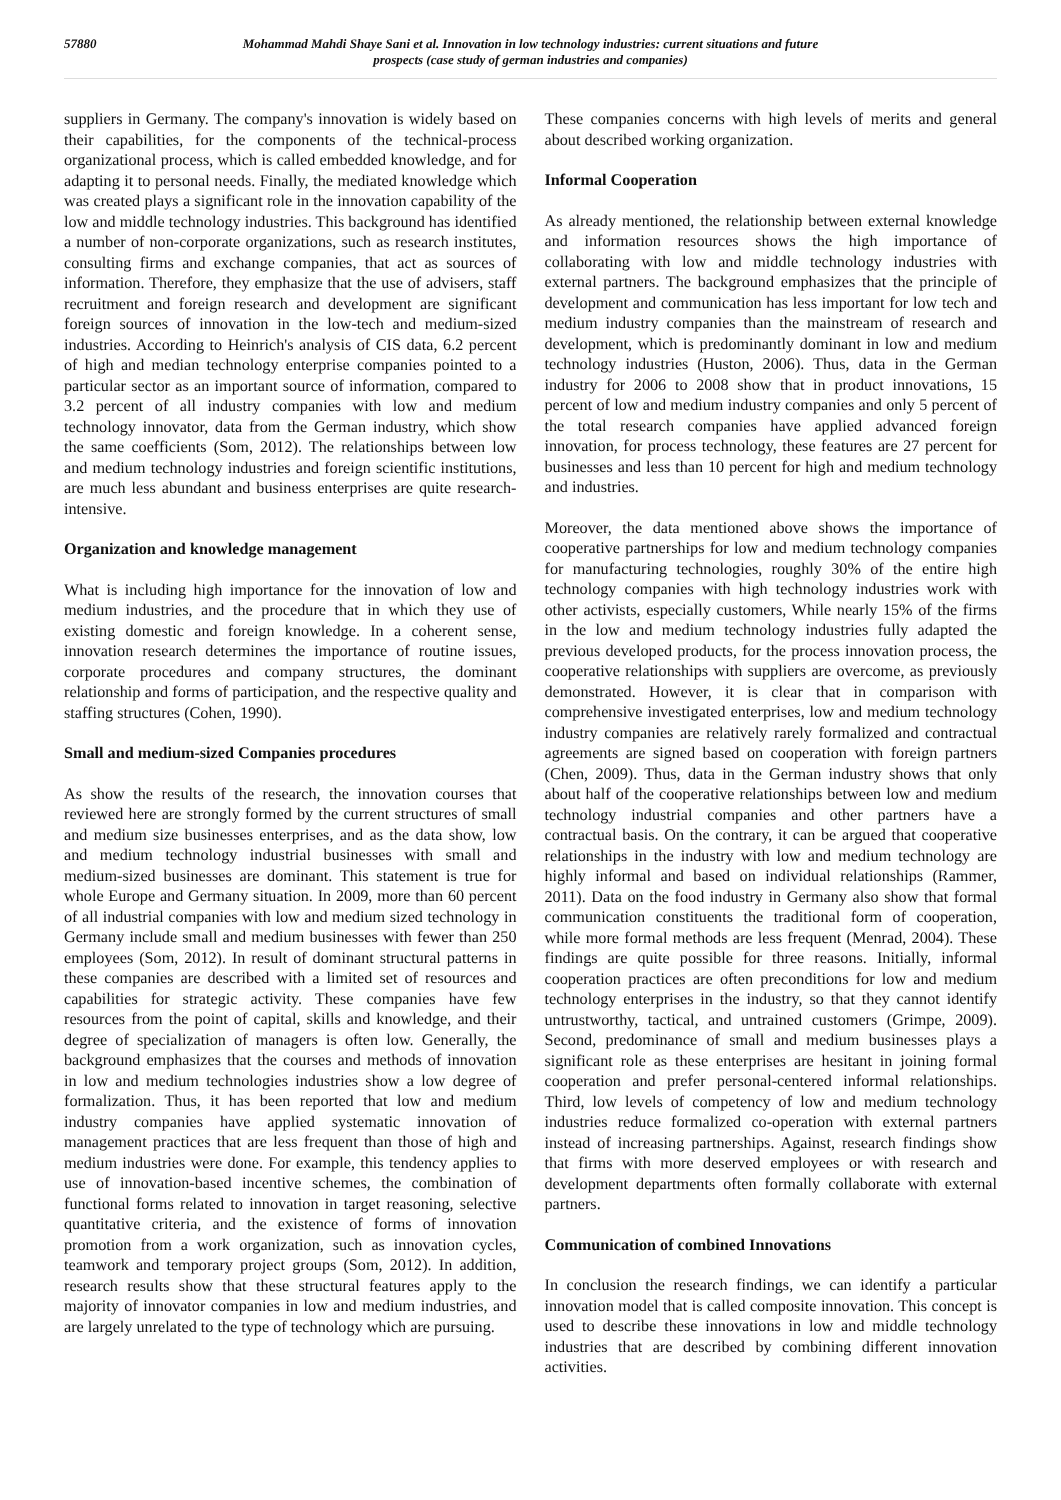57880 Mohammad Mahdi Shaye Sani et al. Innovation in low technology industries: current situations and future prospects (case study of german industries and companies)
suppliers in Germany. The company's innovation is widely based on their capabilities, for the components of the technical-process organizational process, which is called embedded knowledge, and for adapting it to personal needs. Finally, the mediated knowledge which was created plays a significant role in the innovation capability of the low and middle technology industries. This background has identified a number of non-corporate organizations, such as research institutes, consulting firms and exchange companies, that act as sources of information. Therefore, they emphasize that the use of advisers, staff recruitment and foreign research and development are significant foreign sources of innovation in the low-tech and medium-sized industries. According to Heinrich's analysis of CIS data, 6.2 percent of high and median technology enterprise companies pointed to a particular sector as an important source of information, compared to 3.2 percent of all industry companies with low and medium technology innovator, data from the German industry, which show the same coefficients (Som, 2012). The relationships between low and medium technology industries and foreign scientific institutions, are much less abundant and business enterprises are quite research-intensive.
Organization and knowledge management
What is including high importance for the innovation of low and medium industries, and the procedure that in which they use of existing domestic and foreign knowledge. In a coherent sense, innovation research determines the importance of routine issues, corporate procedures and company structures, the dominant relationship and forms of participation, and the respective quality and staffing structures (Cohen, 1990).
Small and medium-sized Companies procedures
As show the results of the research, the innovation courses that reviewed here are strongly formed by the current structures of small and medium size businesses enterprises, and as the data show, low and medium technology industrial businesses with small and medium-sized businesses are dominant. This statement is true for whole Europe and Germany situation. In 2009, more than 60 percent of all industrial companies with low and medium sized technology in Germany include small and medium businesses with fewer than 250 employees (Som, 2012). In result of dominant structural patterns in these companies are described with a limited set of resources and capabilities for strategic activity. These companies have few resources from the point of capital, skills and knowledge, and their degree of specialization of managers is often low. Generally, the background emphasizes that the courses and methods of innovation in low and medium technologies industries show a low degree of formalization. Thus, it has been reported that low and medium industry companies have applied systematic innovation of management practices that are less frequent than those of high and medium industries were done. For example, this tendency applies to use of innovation-based incentive schemes, the combination of functional forms related to innovation in target reasoning, selective quantitative criteria, and the existence of forms of innovation promotion from a work organization, such as innovation cycles, teamwork and temporary project groups (Som, 2012). In addition, research results show that these structural features apply to the majority of innovator companies in low and medium industries, and are largely unrelated to the type of technology which are pursuing.
These companies concerns with high levels of merits and general about described working organization.
Informal Cooperation
As already mentioned, the relationship between external knowledge and information resources shows the high importance of collaborating with low and middle technology industries with external partners. The background emphasizes that the principle of development and communication has less important for low tech and medium industry companies than the mainstream of research and development, which is predominantly dominant in low and medium technology industries (Huston, 2006). Thus, data in the German industry for 2006 to 2008 show that in product innovations, 15 percent of low and medium industry companies and only 5 percent of the total research companies have applied advanced foreign innovation, for process technology, these features are 27 percent for businesses and less than 10 percent for high and medium technology and industries.
Moreover, the data mentioned above shows the importance of cooperative partnerships for low and medium technology companies for manufacturing technologies, roughly 30% of the entire high technology companies with high technology industries work with other activists, especially customers, While nearly 15% of the firms in the low and medium technology industries fully adapted the previous developed products, for the process innovation process, the cooperative relationships with suppliers are overcome, as previously demonstrated. However, it is clear that in comparison with comprehensive investigated enterprises, low and medium technology industry companies are relatively rarely formalized and contractual agreements are signed based on cooperation with foreign partners (Chen, 2009). Thus, data in the German industry shows that only about half of the cooperative relationships between low and medium technology industrial companies and other partners have a contractual basis. On the contrary, it can be argued that cooperative relationships in the industry with low and medium technology are highly informal and based on individual relationships (Rammer, 2011). Data on the food industry in Germany also show that formal communication constituents the traditional form of cooperation, while more formal methods are less frequent (Menrad, 2004). These findings are quite possible for three reasons. Initially, informal cooperation practices are often preconditions for low and medium technology enterprises in the industry, so that they cannot identify untrustworthy, tactical, and untrained customers (Grimpe, 2009). Second, predominance of small and medium businesses plays a significant role as these enterprises are hesitant in joining formal cooperation and prefer personal-centered informal relationships. Third, low levels of competency of low and medium technology industries reduce formalized co-operation with external partners instead of increasing partnerships. Against, research findings show that firms with more deserved employees or with research and development departments often formally collaborate with external partners.
Communication of combined Innovations
In conclusion the research findings, we can identify a particular innovation model that is called composite innovation. This concept is used to describe these innovations in low and middle technology industries that are described by combining different innovation activities.